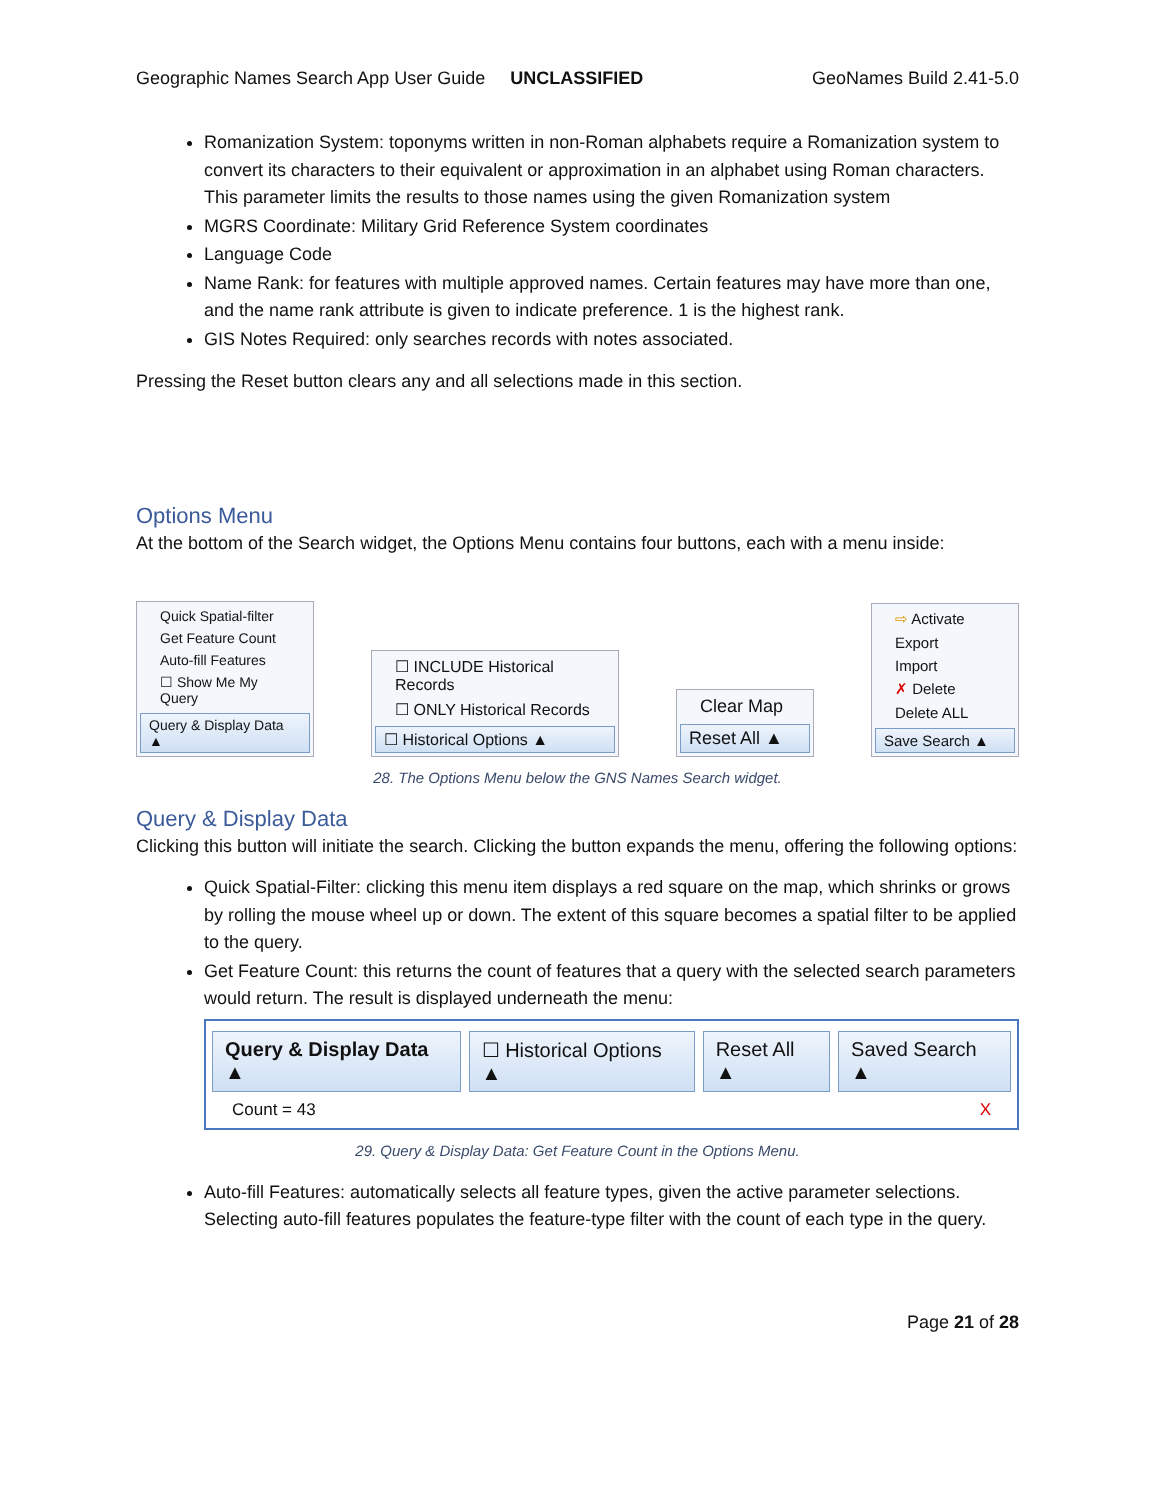Geographic Names Search App User Guide UNCLASSIFIED GeoNames Build 2.41-5.0
Romanization System: toponyms written in non-Roman alphabets require a Romanization system to convert its characters to their equivalent or approximation in an alphabet using Roman characters. This parameter limits the results to those names using the given Romanization system
MGRS Coordinate: Military Grid Reference System coordinates
Language Code
Name Rank: for features with multiple approved names. Certain features may have more than one, and the name rank attribute is given to indicate preference. 1 is the highest rank.
GIS Notes Required: only searches records with notes associated.
Pressing the Reset button clears any and all selections made in this section.
Options Menu
At the bottom of the Search widget, the Options Menu contains four buttons, each with a menu inside:
Quick Spatial-filter
Get Feature Count
Auto-fill Features
☐ Show Me My Query
Query & Display Data ▲
☐ INCLUDE Historical Records
☐ ONLY Historical Records
☐ Historical Options ▲
Clear Map
Reset All ▲
⇨ Activate
Export
Import
✗ Delete
Delete ALL
Save Search ▲
28. The Options Menu below the GNS Names Search widget.
Query & Display Data
Clicking this button will initiate the search. Clicking the button expands the menu, offering the following options:
Quick Spatial-Filter: clicking this menu item displays a red square on the map, which shrinks or grows by rolling the mouse wheel up or down. The extent of this square becomes a spatial filter to be applied to the query.
Get Feature Count: this returns the count of features that a query with the selected search parameters would return. The result is displayed underneath the menu:
Query & Display Data ▲ ☐ Historical Options ▲ Reset All ▲ Saved Search ▲
Count = 43 X
29. Query & Display Data: Get Feature Count in the Options Menu.
Auto-fill Features: automatically selects all feature types, given the active parameter selections. Selecting auto-fill features populates the feature-type filter with the count of each type in the query.
Page 21 of 28